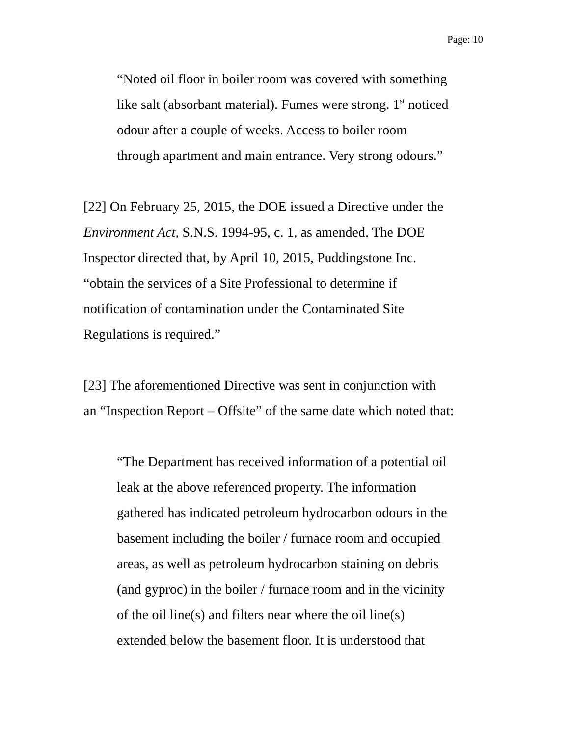Page: 10
“Noted oil floor in boiler room was covered with something
like salt (absorbant material). Fumes were strong. 1<sup>st</sup> noticed
odour after a couple of weeks. Access to boiler room
through apartment and main entrance. Very strong odours.”
[22] On February 25, 2015, the DOE issued a Directive under the
Environment Act, S.N.S. 1994-95, c. 1, as amended. The DOE
Inspector directed that, by April 10, 2015, Puddingstone Inc.
“obtain the services of a Site Professional to determine if
notification of contamination under the Contaminated Site
Regulations is required.”
[23] The aforementioned Directive was sent in conjunction with
an “Inspection Report – Offsite” of the same date which noted that:
“The Department has received information of a potential oil
leak at the above referenced property. The information
gathered has indicated petroleum hydrocarbon odours in the
basement including the boiler / furnace room and occupied
areas, as well as petroleum hydrocarbon staining on debris
(and gyproc) in the boiler / furnace room and in the vicinity
of the oil line(s) and filters near where the oil line(s)
extended below the basement floor. It is understood that